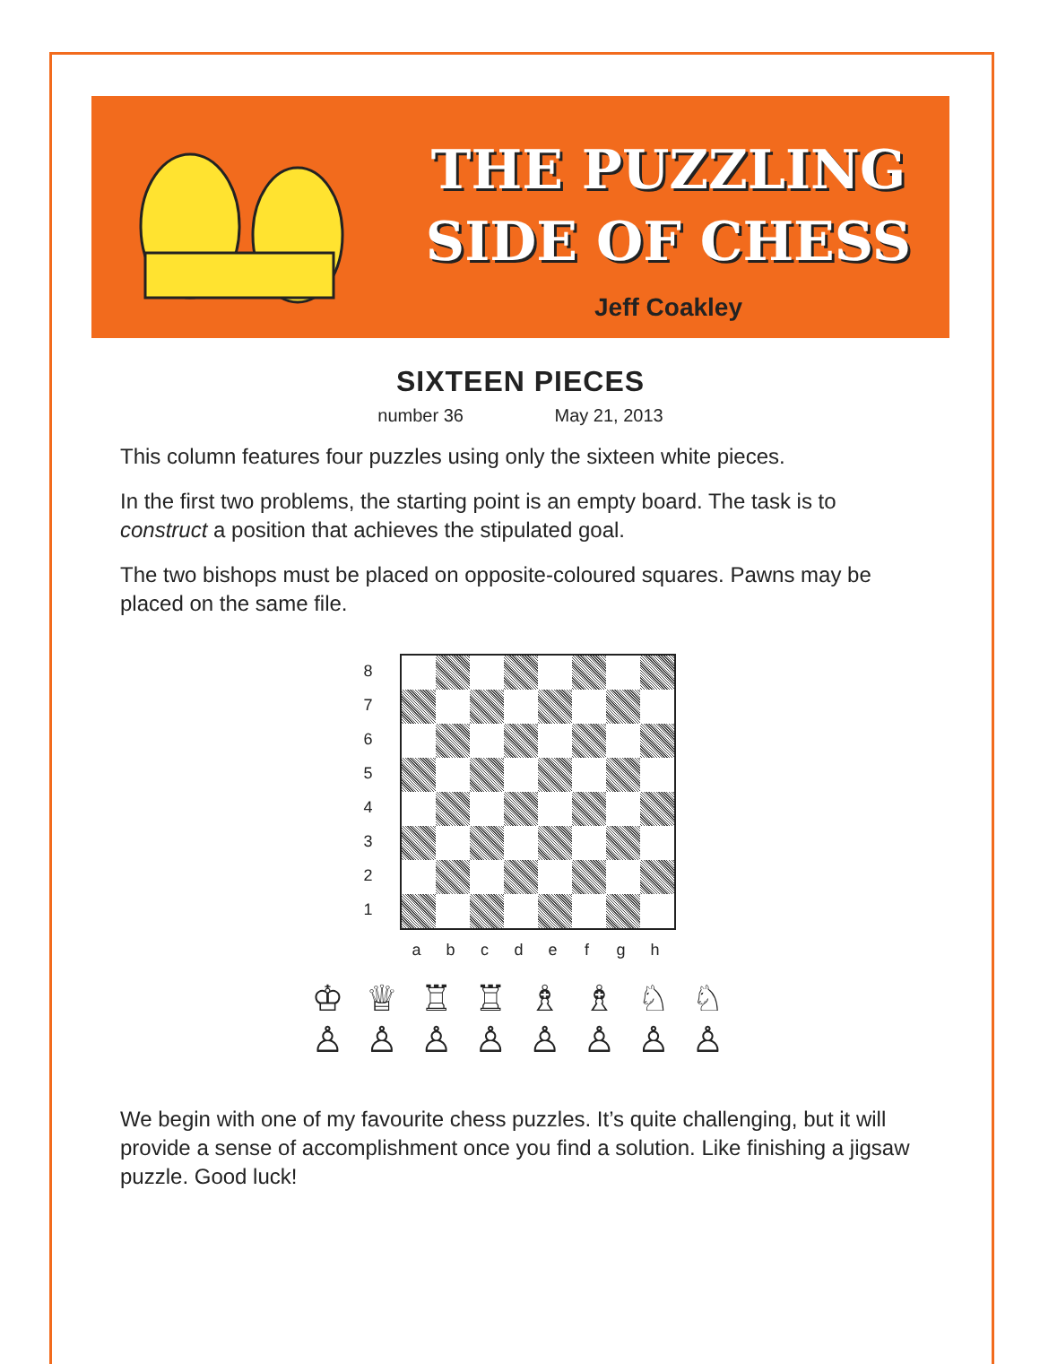THE PUZZLING
SIDE OF CHESS
Jeff Coakley
SIXTEEN PIECES
number 36 May 21, 2013
This column features four puzzles using only the sixteen white pieces.
In the first two problems, the starting point is an empty board. The task is to construct a position that achieves the stipulated goal.
The two bishops must be placed on opposite-coloured squares. Pawns may be placed on the same file.
8
7
6
5
4
3
2
1
a b c d e f g h
♔ ♕ ♖ ♖ ♗ ♗ ♘ ♘
♙ ♙ ♙ ♙ ♙ ♙ ♙ ♙
We begin with one of my favourite chess puzzles. It’s quite challenging, but it will provide a sense of accomplishment once you find a solution. Like finishing a jigsaw puzzle. Good luck!